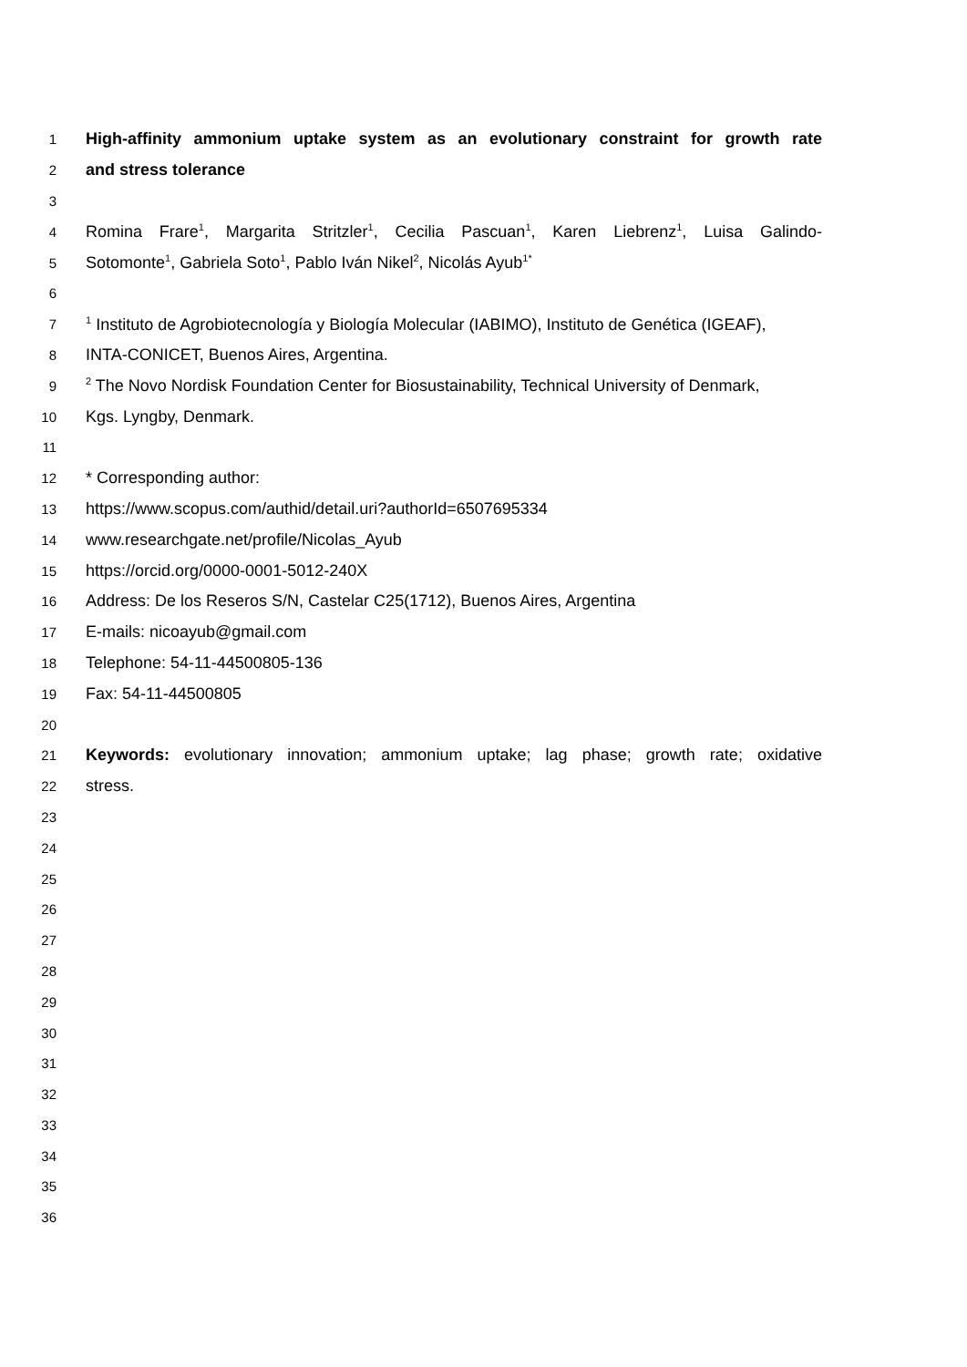1 High-affinity ammonium uptake system as an evolutionary constraint for growth rate
2 and stress tolerance
3
4 Romina Frare<sup>1</sup>, Margarita Stritzler<sup>1</sup>, Cecilia Pascuan<sup>1</sup>, Karen Liebrenz<sup>1</sup>, Luisa Galindo-
5 Sotomonte<sup>1</sup>, Gabriela Soto<sup>1</sup>, Pablo Iván Nikel<sup>2</sup>, Nicolás Ayub<sup>1*</sup>
6
7<sup>1</sup> Instituto de Agrobiotecnología y Biología Molecular (IABIMO), Instituto de Genética (IGEAF),
8 INTA-CONICET, Buenos Aires, Argentina.
9<sup>2</sup> The Novo Nordisk Foundation Center for Biosustainability, Technical University of Denmark,
10 Kgs. Lyngby, Denmark.
11
12 * Corresponding author:
13 https://www.scopus.com/authid/detail.uri?authorId=6507695334
14 www.researchgate.net/profile/Nicolas_Ayub
15 https://orcid.org/0000-0001-5012-240X
16 Address: De los Reseros S/N, Castelar C25(1712), Buenos Aires, Argentina
17 E-mails: nicoayub@gmail.com
18 Telephone: 54-11-44500805-136
19 Fax: 54-11-44500805
20
21 Keywords: evolutionary innovation; ammonium uptake; lag phase; growth rate; oxidative
22 stress.
23
24
25
26
27
28
29
30
31
32
33
34
35
36